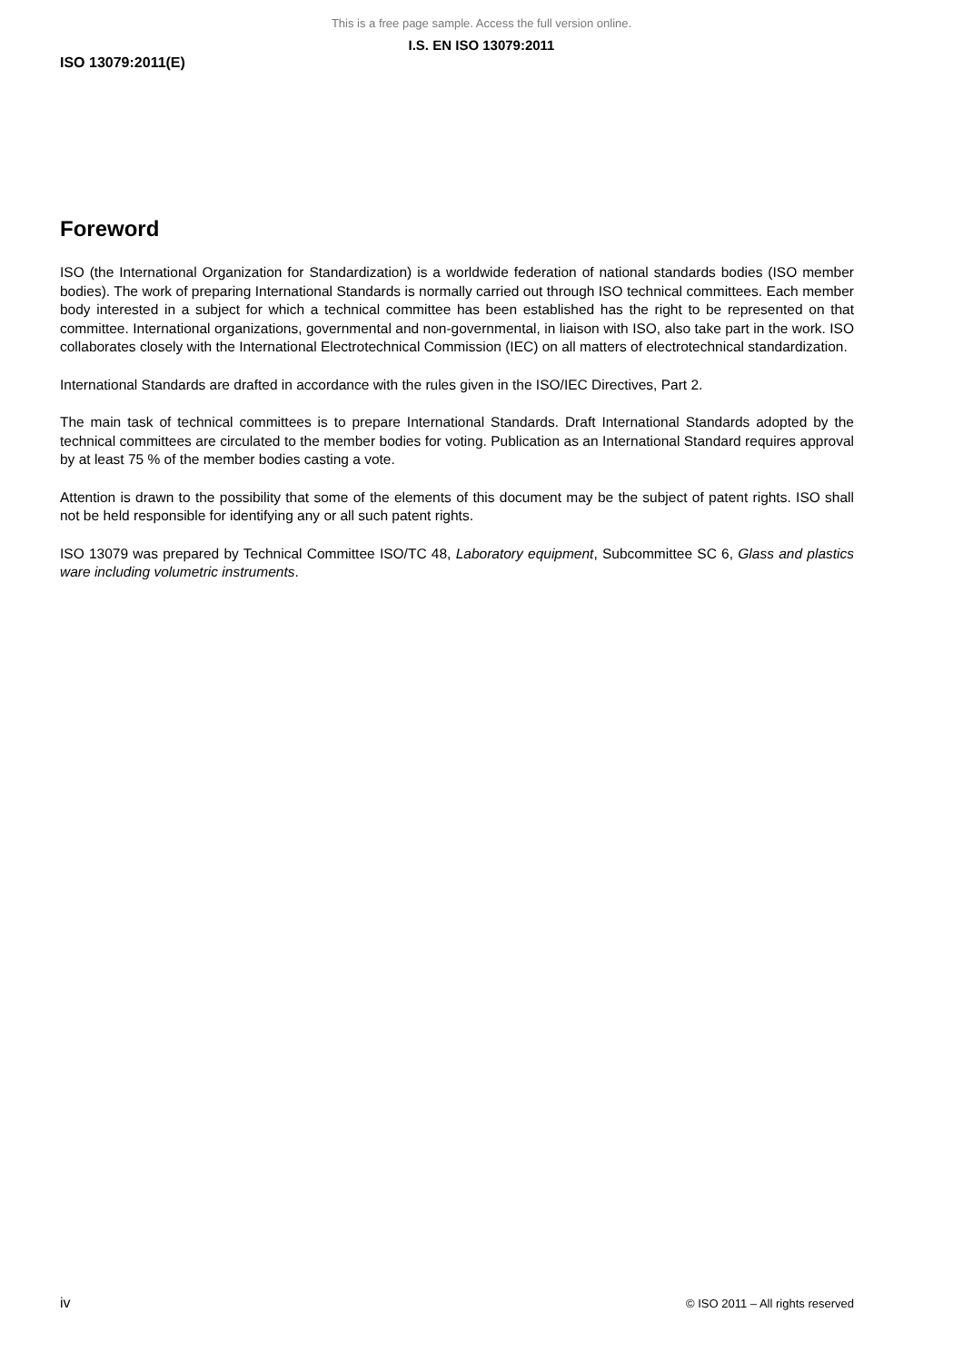This is a free page sample. Access the full version online.
I.S. EN ISO 13079:2011
ISO 13079:2011(E)
Foreword
ISO (the International Organization for Standardization) is a worldwide federation of national standards bodies (ISO member bodies). The work of preparing International Standards is normally carried out through ISO technical committees. Each member body interested in a subject for which a technical committee has been established has the right to be represented on that committee. International organizations, governmental and non-governmental, in liaison with ISO, also take part in the work. ISO collaborates closely with the International Electrotechnical Commission (IEC) on all matters of electrotechnical standardization.
International Standards are drafted in accordance with the rules given in the ISO/IEC Directives, Part 2.
The main task of technical committees is to prepare International Standards. Draft International Standards adopted by the technical committees are circulated to the member bodies for voting. Publication as an International Standard requires approval by at least 75 % of the member bodies casting a vote.
Attention is drawn to the possibility that some of the elements of this document may be the subject of patent rights. ISO shall not be held responsible for identifying any or all such patent rights.
ISO 13079 was prepared by Technical Committee ISO/TC 48, Laboratory equipment, Subcommittee SC 6, Glass and plastics ware including volumetric instruments.
iv © ISO 2011 – All rights reserved